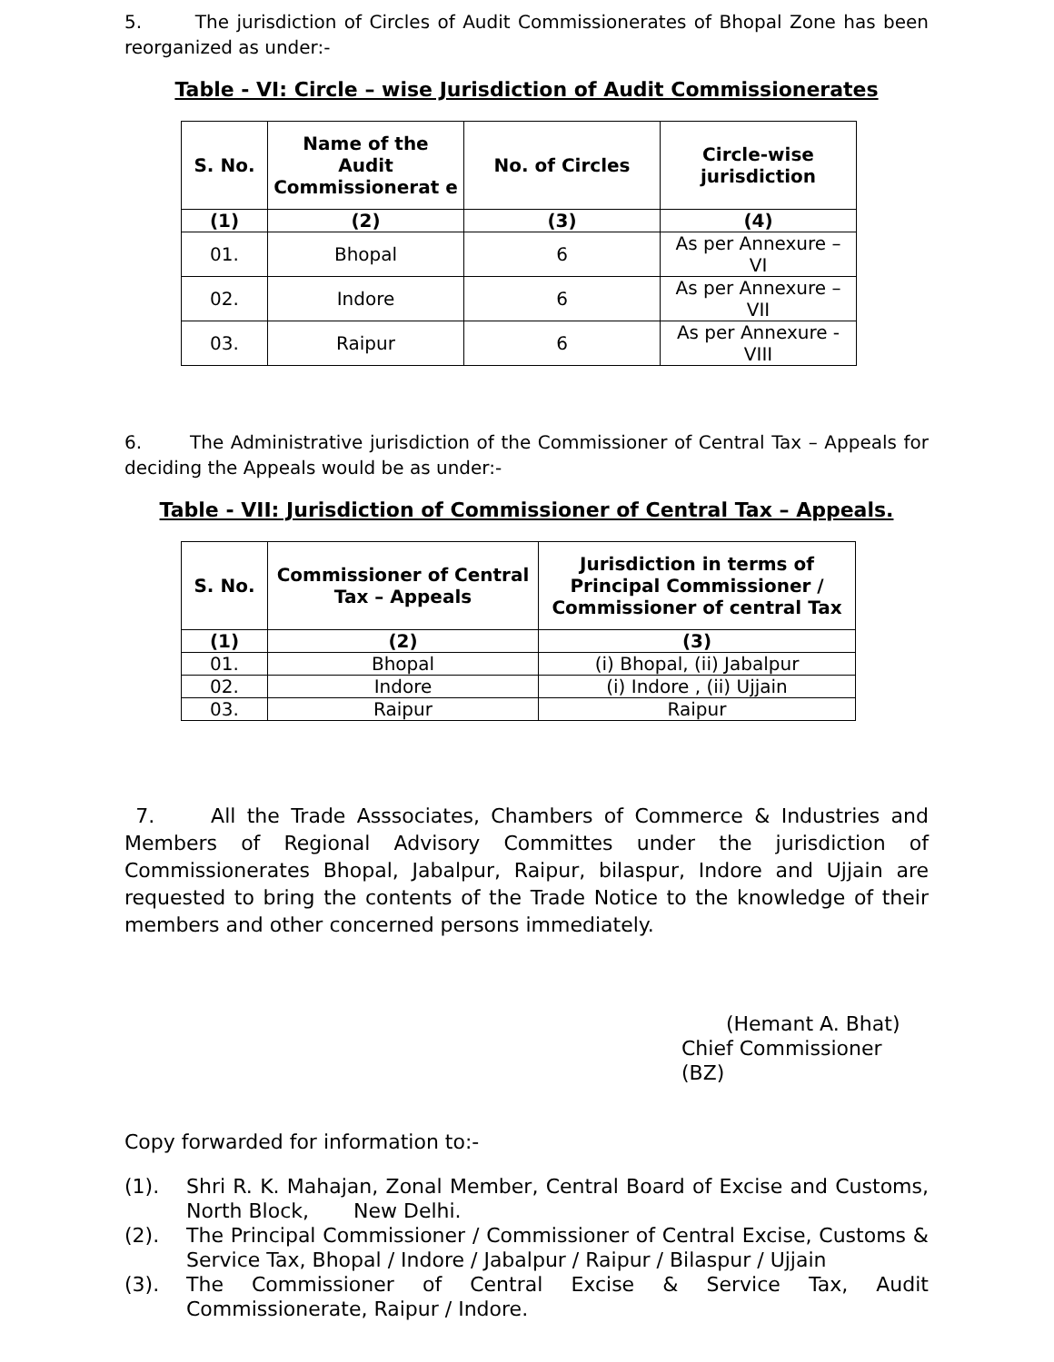5. The jurisdiction of Circles of Audit Commissionerates of Bhopal Zone has been reorganized as under:-
Table - VI: Circle – wise Jurisdiction of Audit Commissionerates
| S. No. | Name of the Audit Commissionerat e | No. of Circles | Circle-wise jurisdiction |
| --- | --- | --- | --- |
| (1) | (2) | (3) | (4) |
| 01. | Bhopal | 6 | As per Annexure – VI |
| 02. | Indore | 6 | As per Annexure – VII |
| 03. | Raipur | 6 | As per Annexure - VIII |
6. The Administrative jurisdiction of the Commissioner of Central Tax – Appeals for deciding the Appeals would be as under:-
Table - VII: Jurisdiction of Commissioner of Central Tax – Appeals.
| S. No. | Commissioner of Central Tax – Appeals | Jurisdiction in terms of Principal Commissioner / Commissioner of central Tax |
| --- | --- | --- |
| (1) | (2) | (3) |
| 01. | Bhopal | (i) Bhopal, (ii) Jabalpur |
| 02. | Indore | (i) Indore , (ii) Ujjain |
| 03. | Raipur | Raipur |
7. All the Trade Asssociates, Chambers of Commerce & Industries and Members of Regional Advisory Committes under the jurisdiction of Commissionerates Bhopal, Jabalpur, Raipur, bilaspur, Indore and Ujjain are requested to bring the contents of the Trade Notice to the knowledge of their members and other concerned persons immediately.
(Hemant A. Bhat)
Chief Commissioner
(BZ)
Copy forwarded for information to:-
(1). Shri R. K. Mahajan, Zonal Member, Central Board of Excise and Customs, North Block, New Delhi.
(2). The Principal Commissioner / Commissioner of Central Excise, Customs & Service Tax, Bhopal / Indore / Jabalpur / Raipur / Bilaspur / Ujjain
(3). The Commissioner of Central Excise & Service Tax, Audit Commissionerate, Raipur / Indore.